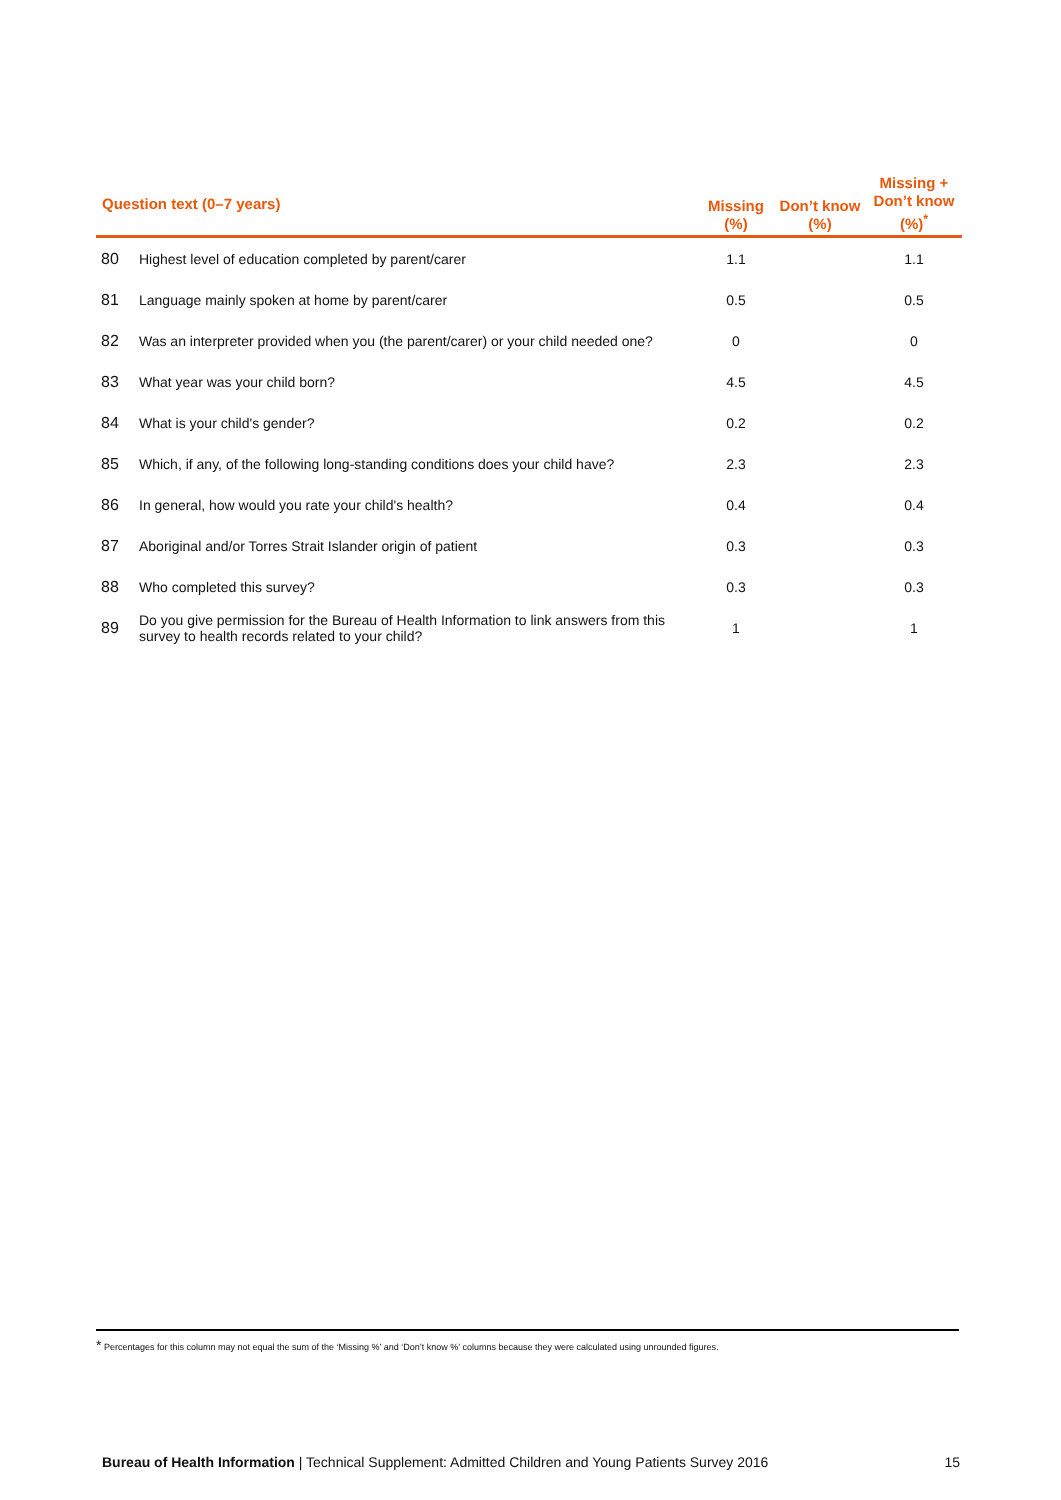| Question text (0–7 years) | | Missing (%) | Don’t know (%) | Missing + Don’t know (%)<sup>*</sup> |
| --- | --- | --- | --- | --- |
| 80 | Highest level of education completed by parent/carer | 1.1 | | 1.1 |
| 81 | Language mainly spoken at home by parent/carer | 0.5 | | 0.5 |
| 82 | Was an interpreter provided when you (the parent/carer) or your child needed one? | 0 | | 0 |
| 83 | What year was your child born? | 4.5 | | 4.5 |
| 84 | What is your child's gender? | 0.2 | | 0.2 |
| 85 | Which, if any, of the following long-standing conditions does your child have? | 2.3 | | 2.3 |
| 86 | In general, how would you rate your child's health? | 0.4 | | 0.4 |
| 87 | Aboriginal and/or Torres Strait Islander origin of patient | 0.3 | | 0.3 |
| 88 | Who completed this survey? | 0.3 | | 0.3 |
| 89 | Do you give permission for the Bureau of Health Information to link answers from this survey to health records related to your child? | 1 | | 1 |
* Percentages for this column may not equal the sum of the ‘Missing %’ and ‘Don’t know %’ columns because they were calculated using unrounded figures.
Bureau of Health Information | Technical Supplement: Admitted Children and Young Patients Survey 2016 15